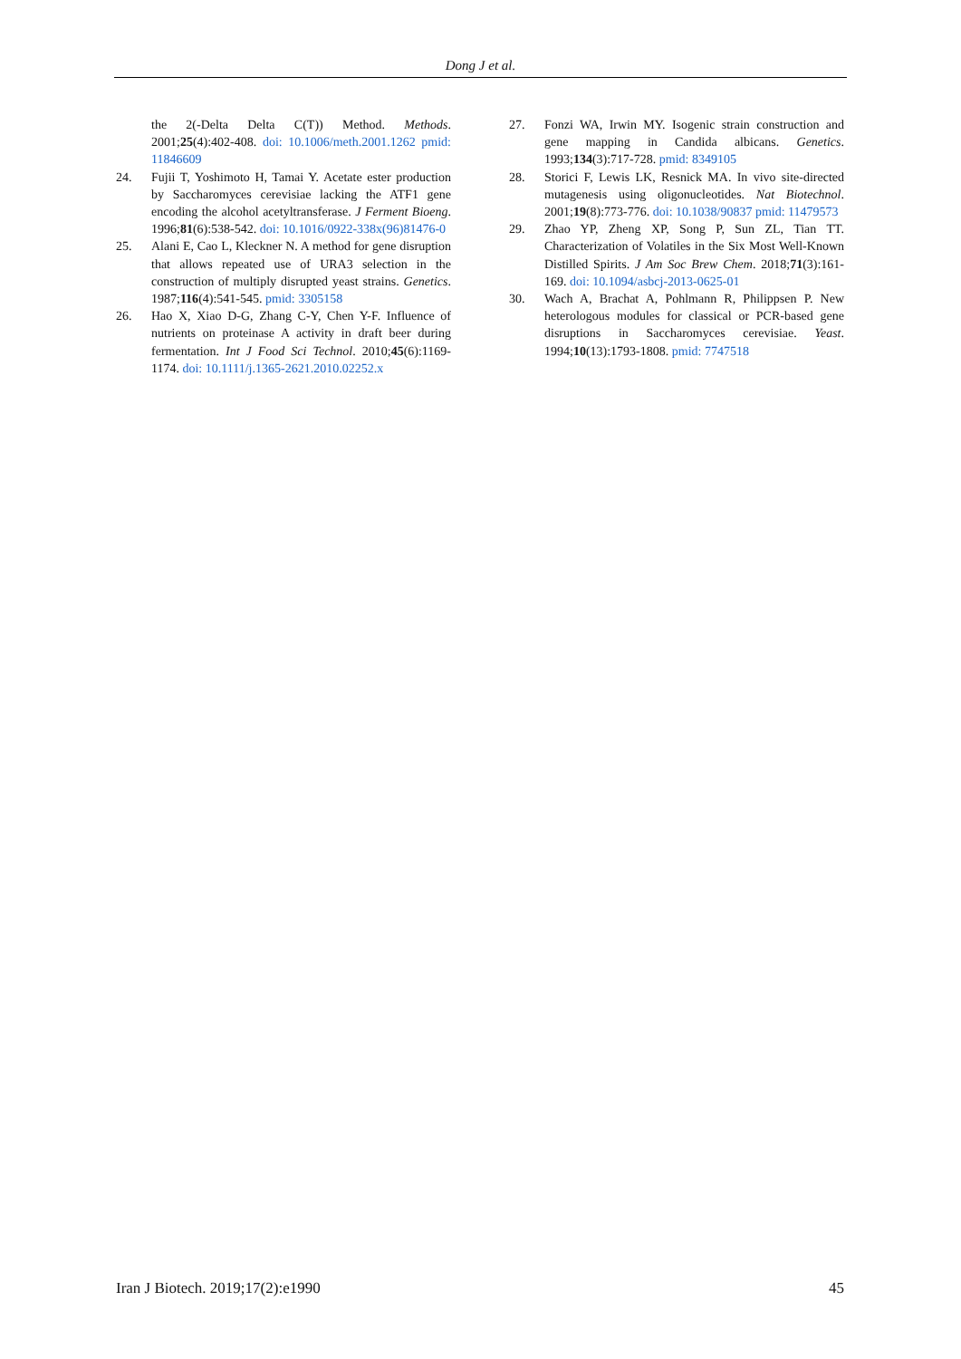Dong J et al.
the 2(-Delta Delta C(T)) Method. Methods. 2001;25(4):402-408. doi: 10.1006/meth.2001.1262 pmid: 11846609
24. Fujii T, Yoshimoto H, Tamai Y. Acetate ester production by Saccharomyces cerevisiae lacking the ATF1 gene encoding the alcohol acetyltransferase. J Ferment Bioeng. 1996;81(6):538-542. doi: 10.1016/0922-338x(96)81476-0
25. Alani E, Cao L, Kleckner N. A method for gene disruption that allows repeated use of URA3 selection in the construction of multiply disrupted yeast strains. Genetics. 1987;116(4):541-545. pmid: 3305158
26. Hao X, Xiao D-G, Zhang C-Y, Chen Y-F. Influence of nutrients on proteinase A activity in draft beer during fermentation. Int J Food Sci Technol. 2010;45(6):1169-1174. doi: 10.1111/j.1365-2621.2010.02252.x
27. Fonzi WA, Irwin MY. Isogenic strain construction and gene mapping in Candida albicans. Genetics. 1993;134(3):717-728. pmid: 8349105
28. Storici F, Lewis LK, Resnick MA. In vivo site-directed mutagenesis using oligonucleotides. Nat Biotechnol. 2001;19(8):773-776. doi: 10.1038/90837 pmid: 11479573
29. Zhao YP, Zheng XP, Song P, Sun ZL, Tian TT. Characterization of Volatiles in the Six Most Well-Known Distilled Spirits. J Am Soc Brew Chem. 2018;71(3):161-169. doi: 10.1094/asbcj-2013-0625-01
30. Wach A, Brachat A, Pohlmann R, Philippsen P. New heterologous modules for classical or PCR-based gene disruptions in Saccharomyces cerevisiae. Yeast. 1994;10(13):1793-1808. pmid: 7747518
Iran J Biotech. 2019;17(2):e1990 45